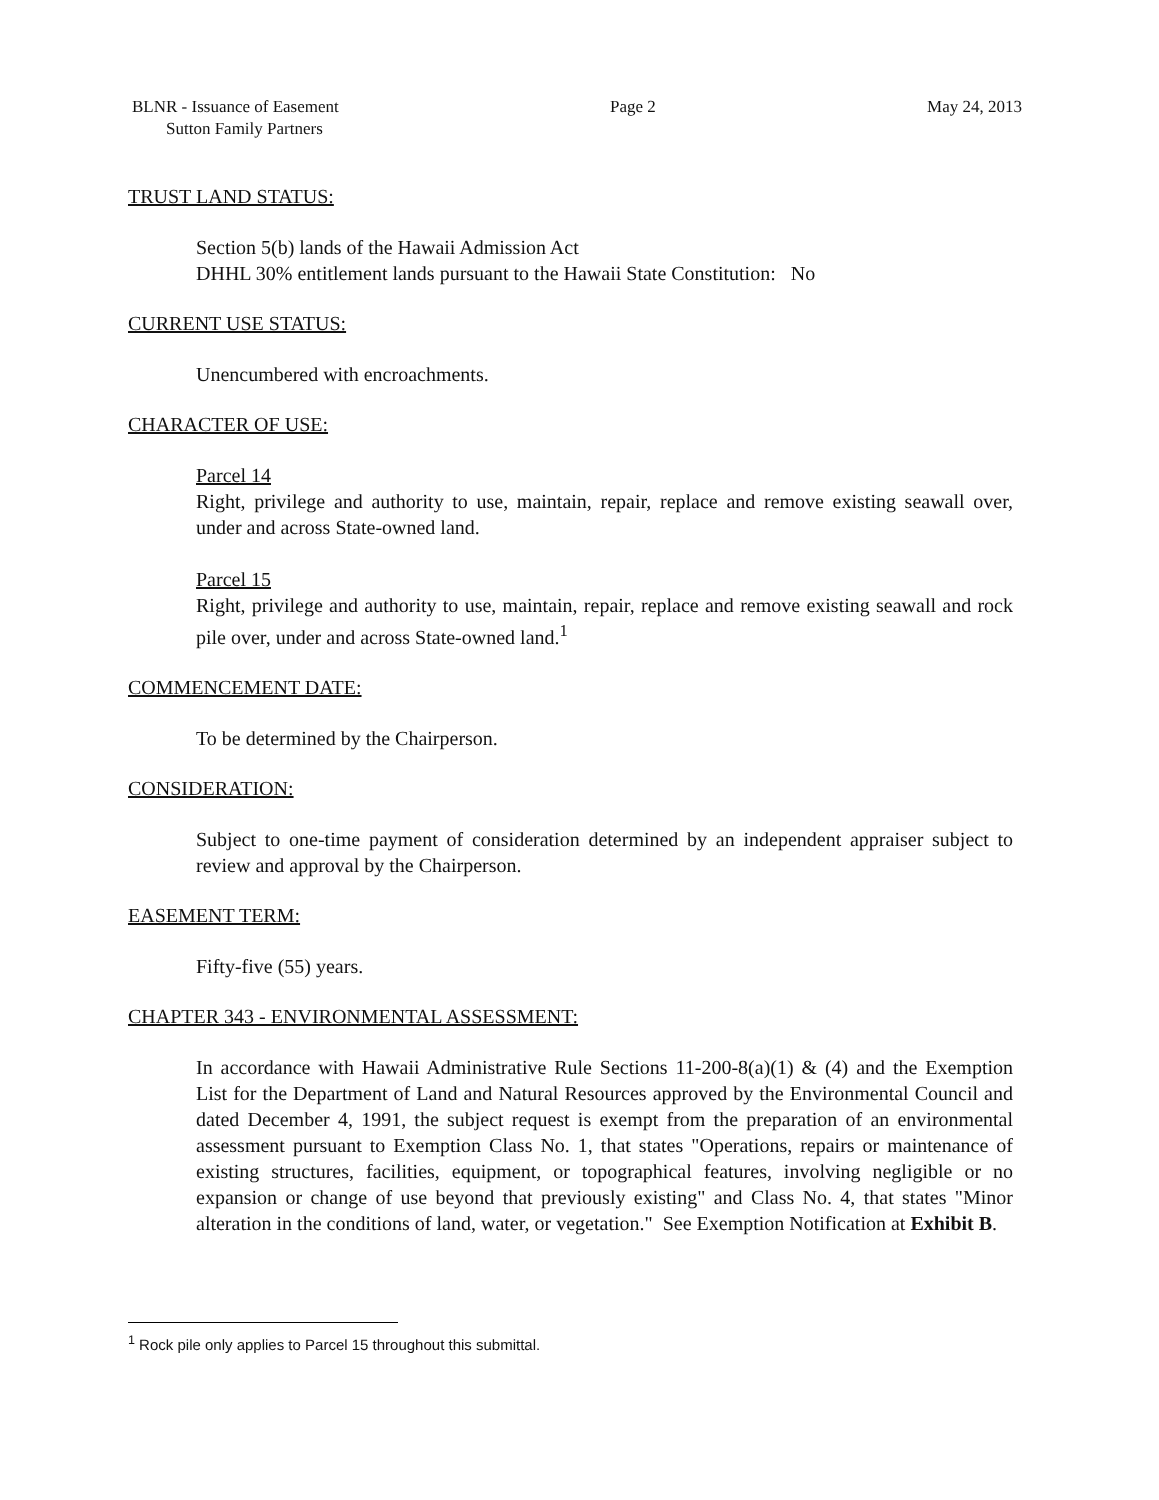BLNR - Issuance of Easement
Sutton Family Partners
Page 2 May 24, 2013
TRUST LAND STATUS:
Section 5(b) lands of the Hawaii Admission Act
DHHL 30% entitlement lands pursuant to the Hawaii State Constitution: No
CURRENT USE STATUS:
Unencumbered with encroachments.
CHARACTER OF USE:
Parcel 14
Right, privilege and authority to use, maintain, repair, replace and remove existing seawall over, under and across State-owned land.
Parcel 15
Right, privilege and authority to use, maintain, repair, replace and remove existing seawall and rock pile over, under and across State-owned land.<sup>1</sup>
COMMENCEMENT DATE:
To be determined by the Chairperson.
CONSIDERATION:
Subject to one-time payment of consideration determined by an independent appraiser subject to review and approval by the Chairperson.
EASEMENT TERM:
Fifty-five (55) years.
CHAPTER 343 - ENVIRONMENTAL ASSESSMENT:
In accordance with Hawaii Administrative Rule Sections 11-200-8(a)(1) & (4) and the Exemption List for the Department of Land and Natural Resources approved by the Environmental Council and dated December 4, 1991, the subject request is exempt from the preparation of an environmental assessment pursuant to Exemption Class No. 1, that states "Operations, repairs or maintenance of existing structures, facilities, equipment, or topographical features, involving negligible or no expansion or change of use beyond that previously existing" and Class No. 4, that states "Minor alteration in the conditions of land, water, or vegetation." See Exemption Notification at Exhibit B.
<sup>1</sup> Rock pile only applies to Parcel 15 throughout this submittal.